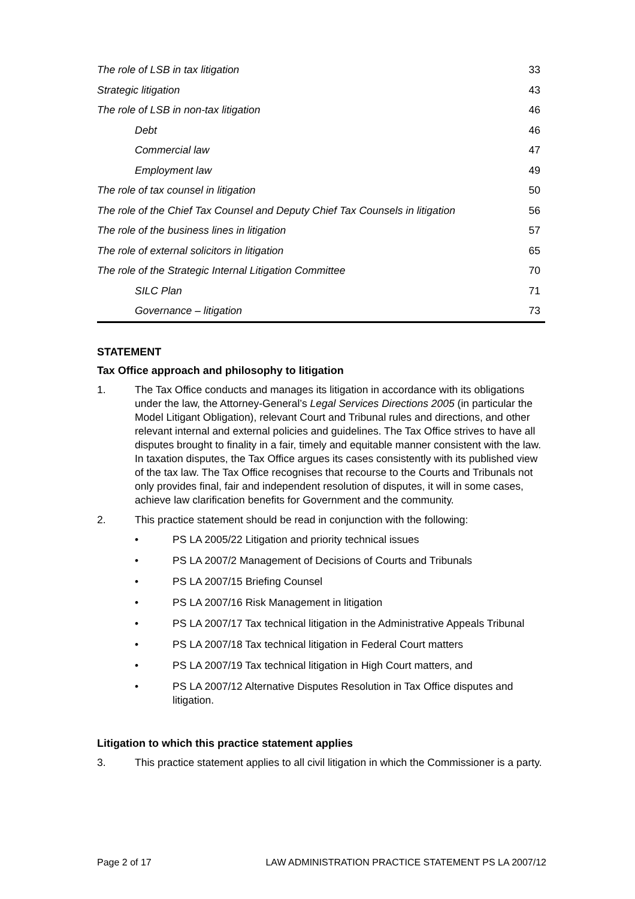| The role of LSB in tax litigation | 33 |
| Strategic litigation | 43 |
| The role of LSB in non-tax litigation | 46 |
| Debt | 46 |
| Commercial law | 47 |
| Employment law | 49 |
| The role of tax counsel in litigation | 50 |
| The role of the Chief Tax Counsel and Deputy Chief Tax Counsels in litigation | 56 |
| The role of the business lines in litigation | 57 |
| The role of external solicitors in litigation | 65 |
| The role of the Strategic Internal Litigation Committee | 70 |
| SILC Plan | 71 |
| Governance – litigation | 73 |
STATEMENT
Tax Office approach and philosophy to litigation
1. The Tax Office conducts and manages its litigation in accordance with its obligations under the law, the Attorney-General’s Legal Services Directions 2005 (in particular the Model Litigant Obligation), relevant Court and Tribunal rules and directions, and other relevant internal and external policies and guidelines. The Tax Office strives to have all disputes brought to finality in a fair, timely and equitable manner consistent with the law. In taxation disputes, the Tax Office argues its cases consistently with its published view of the tax law. The Tax Office recognises that recourse to the Courts and Tribunals not only provides final, fair and independent resolution of disputes, it will in some cases, achieve law clarification benefits for Government and the community.
2. This practice statement should be read in conjunction with the following:
• PS LA 2005/22 Litigation and priority technical issues
• PS LA 2007/2 Management of Decisions of Courts and Tribunals
• PS LA 2007/15 Briefing Counsel
• PS LA 2007/16 Risk Management in litigation
• PS LA 2007/17 Tax technical litigation in the Administrative Appeals Tribunal
• PS LA 2007/18 Tax technical litigation in Federal Court matters
• PS LA 2007/19 Tax technical litigation in High Court matters, and
• PS LA 2007/12 Alternative Disputes Resolution in Tax Office disputes and litigation.
Litigation to which this practice statement applies
3. This practice statement applies to all civil litigation in which the Commissioner is a party.
Page 2 of 17 LAW ADMINISTRATION PRACTICE STATEMENT PS LA 2007/12